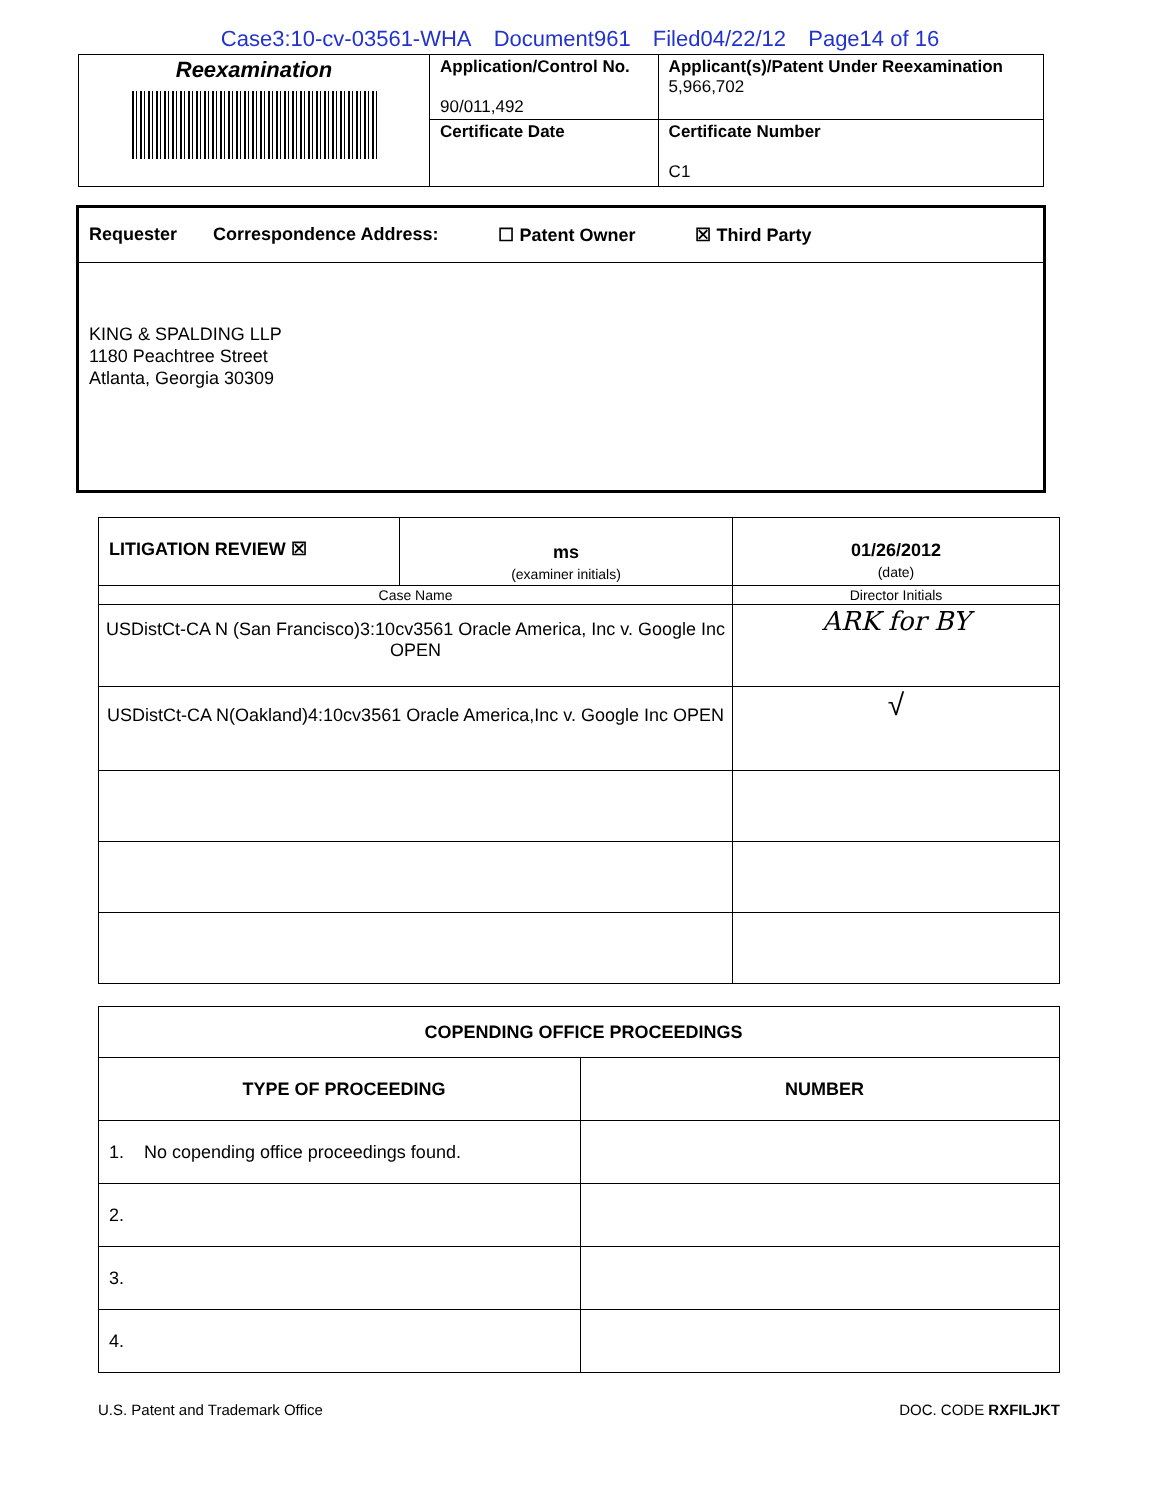Case3:10-cv-03561-WHA Document961 Filed04/22/12 Page14 of 16
| Reexamination | Application/Control No. 90/011,492 | Applicant(s)/Patent Under Reexamination 5,966,702 |
| | Certificate Date | Certificate Number C1 |
Requester Correspondence Address: ☐ Patent Owner ☒ Third Party
KING & SPALDING LLP
1180 Peachtree Street
Atlanta, Georgia 30309
| LITIGATION REVIEW ☒ | ms (examiner initials) | 01/26/2012 (date) |
| Case Name | | Director Initials |
| USDistCt-CA N (San Francisco)3:10cv3561 Oracle America, Inc v. Google Inc OPEN | | ARK for BY |
| USDistCt-CA N(Oakland)4:10cv3561 Oracle America,Inc v. Google Inc OPEN | | √ |
| COPENDING OFFICE PROCEEDINGS | |
| TYPE OF PROCEEDING | NUMBER |
| 1. No copending office proceedings found. | |
| 2. | |
| 3. | |
| 4. | |
U.S. Patent and Trademark Office DOC. CODE RXFILJKT